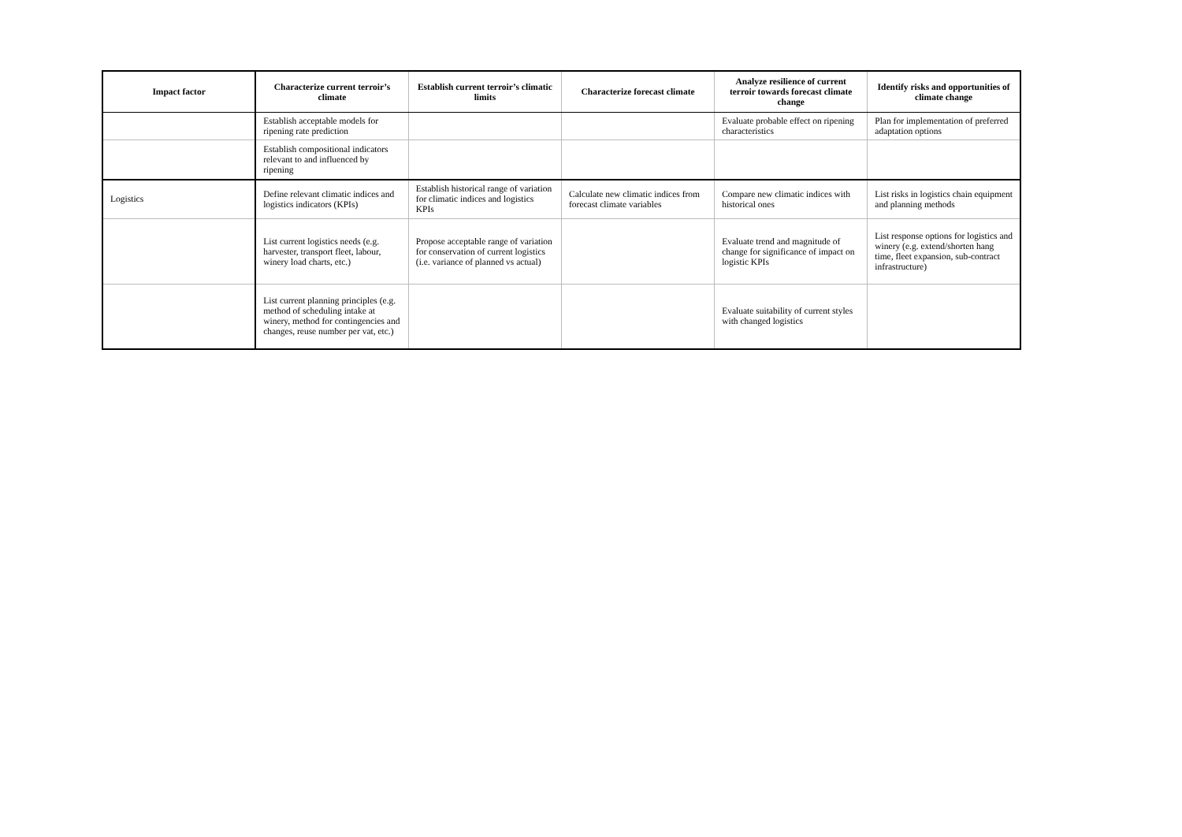| Impact factor | Characterize current terroir’s climate | Establish current terroir’s climatic limits | Characterize forecast climate | Analyze resilience of current terroir towards forecast climate change | Identify risks and opportunities of climate change |
| --- | --- | --- | --- | --- | --- |
| | Establish acceptable models for ripening rate prediction | | | Evaluate probable effect on ripening characteristics | Plan for implementation of preferred adaptation options |
| | Establish compositional indicators relevant to and influenced by ripening | | | | |
| Logistics | Define relevant climatic indices and logistics indicators (KPIs) | Establish historical range of variation for climatic indices and logistics KPIs | Calculate new climatic indices from forecast climate variables | Compare new climatic indices with historical ones | List risks in logistics chain equipment and planning methods |
| | List current logistics needs (e.g. harvester, transport fleet, labour, winery load charts, etc.) | Propose acceptable range of variation for conservation of current logistics (i.e. variance of planned vs actual) | | Evaluate trend and magnitude of change for significance of impact on logistic KPIs | List response options for logistics and winery (e.g. extend/shorten hang time, fleet expansion, sub-contract infrastructure) |
| | List current planning principles (e.g. method of scheduling intake at winery, method for contingencies and changes, reuse number per vat, etc.) | | | Evaluate suitability of current styles with changed logistics | |